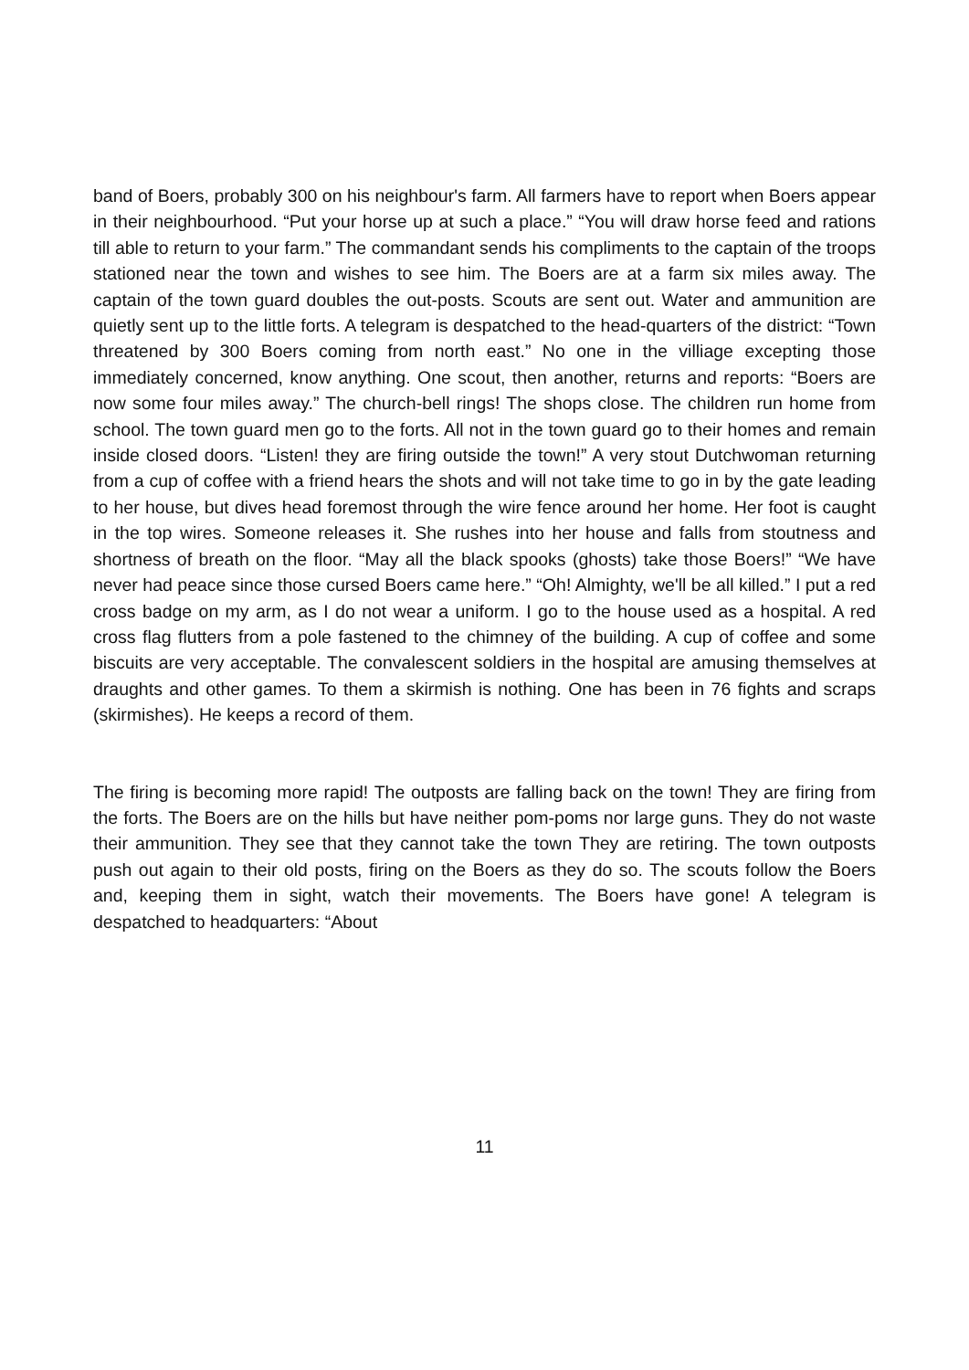band of Boers, probably 300 on his neighbour's farm. All farmers have to report when Boers appear in their neighbourhood. “Put your horse up at such a place.” “You will draw horse feed and rations till able to return to your farm.” The commandant sends his compliments to the captain of the troops stationed near the town and wishes to see him. The Boers are at a farm six miles away. The captain of the town guard doubles the out-posts. Scouts are sent out. Water and ammunition are quietly sent up to the little forts. A telegram is despatched to the head-quarters of the district: “Town threatened by 300 Boers coming from north east.” No one in the villiage excepting those immediately concerned, know anything. One scout, then another, returns and reports: “Boers are now some four miles away.” The church-bell rings! The shops close. The children run home from school. The town guard men go to the forts. All not in the town guard go to their homes and remain inside closed doors. “Listen! they are firing outside the town!” A very stout Dutchwoman returning from a cup of coffee with a friend hears the shots and will not take time to go in by the gate leading to her house, but dives head foremost through the wire fence around her home. Her foot is caught in the top wires. Someone releases it. She rushes into her house and falls from stoutness and shortness of breath on the floor. “May all the black spooks (ghosts) take those Boers!” “We have never had peace since those cursed Boers came here.” “Oh! Almighty, we'll be all killed.” I put a red cross badge on my arm, as I do not wear a uniform. I go to the house used as a hospital. A red cross flag flutters from a pole fastened to the chimney of the building. A cup of coffee and some biscuits are very acceptable. The convalescent soldiers in the hospital are amusing themselves at draughts and other games. To them a skirmish is nothing. One has been in 76 fights and scraps (skirmishes). He keeps a record of them.
The firing is becoming more rapid! The outposts are falling back on the town! They are firing from the forts. The Boers are on the hills but have neither pom-poms nor large guns. They do not waste their ammunition. They see that they cannot take the town They are retiring. The town outposts push out again to their old posts, firing on the Boers as they do so. The scouts follow the Boers and, keeping them in sight, watch their movements. The Boers have gone! A telegram is despatched to headquarters: “About
11